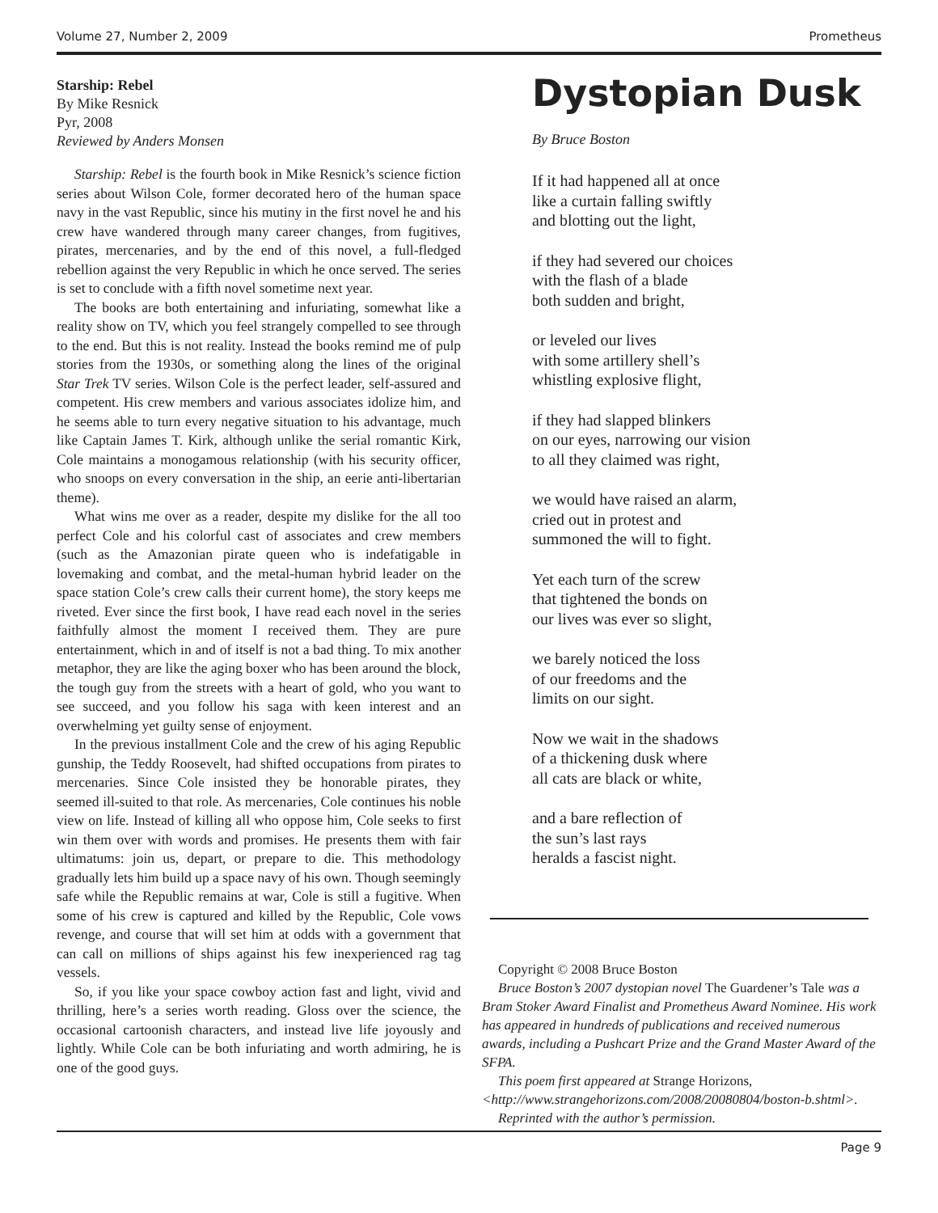Volume 27, Number 2, 2009 Prometheus
Starship: Rebel
By Mike Resnick
Pyr, 2008
Reviewed by Anders Monsen
Starship: Rebel is the fourth book in Mike Resnick’s science fiction series about Wilson Cole, former decorated hero of the human space navy in the vast Republic, since his mutiny in the first novel he and his crew have wandered through many career changes, from fugitives, pirates, mercenaries, and by the end of this novel, a full-fledged rebellion against the very Republic in which he once served. The series is set to conclude with a fifth novel sometime next year.
The books are both entertaining and infuriating, somewhat like a reality show on TV, which you feel strangely compelled to see through to the end. But this is not reality. Instead the books remind me of pulp stories from the 1930s, or something along the lines of the original Star Trek TV series. Wilson Cole is the perfect leader, self-assured and competent. His crew members and various associates idolize him, and he seems able to turn every negative situation to his advantage, much like Captain James T. Kirk, although unlike the serial romantic Kirk, Cole maintains a monogamous relationship (with his security officer, who snoops on every conversation in the ship, an eerie anti-libertarian theme).
What wins me over as a reader, despite my dislike for the all too perfect Cole and his colorful cast of associates and crew members (such as the Amazonian pirate queen who is indefatigable in lovemaking and combat, and the metal-human hybrid leader on the space station Cole’s crew calls their current home), the story keeps me riveted. Ever since the first book, I have read each novel in the series faithfully almost the moment I received them. They are pure entertainment, which in and of itself is not a bad thing. To mix another metaphor, they are like the aging boxer who has been around the block, the tough guy from the streets with a heart of gold, who you want to see succeed, and you follow his saga with keen interest and an overwhelming yet guilty sense of enjoyment.
In the previous installment Cole and the crew of his aging Republic gunship, the Teddy Roosevelt, had shifted occupations from pirates to mercenaries. Since Cole insisted they be honorable pirates, they seemed ill-suited to that role. As mercenaries, Cole continues his noble view on life. Instead of killing all who oppose him, Cole seeks to first win them over with words and promises. He presents them with fair ultimatums: join us, depart, or prepare to die. This methodology gradually lets him build up a space navy of his own. Though seemingly safe while the Republic remains at war, Cole is still a fugitive. When some of his crew is captured and killed by the Republic, Cole vows revenge, and course that will set him at odds with a government that can call on millions of ships against his few inexperienced rag tag vessels.
So, if you like your space cowboy action fast and light, vivid and thrilling, here’s a series worth reading. Gloss over the science, the occasional cartoonish characters, and instead live life joyously and lightly. While Cole can be both infuriating and worth admiring, he is one of the good guys.
Dystopian Dusk
By Bruce Boston
If it had happened all at once
like a curtain falling swiftly
and blotting out the light,
if they had severed our choices
with the flash of a blade
both sudden and bright,
or leveled our lives
with some artillery shell’s
whistling explosive flight,
if they had slapped blinkers
on our eyes, narrowing our vision
to all they claimed was right,
we would have raised an alarm,
cried out in protest and
summoned the will to fight.
Yet each turn of the screw
that tightened the bonds on
our lives was ever so slight,
we barely noticed the loss
of our freedoms and the
limits on our sight.
Now we wait in the shadows
of a thickening dusk where
all cats are black or white,
and a bare reflection of
the sun’s last rays
heralds a fascist night.
Copyright © 2008 Bruce Boston
Bruce Boston’s 2007 dystopian novel The Guardener’s Tale was a Bram Stoker Award Finalist and Prometheus Award Nominee. His work has appeared in hundreds of publications and received numerous awards, including a Pushcart Prize and the Grand Master Award of the SFPA.
This poem first appeared at Strange Horizons, <http://www.strangehorizons.com/2008/20080804/boston-b.shtml>.
Reprinted with the author’s permission.
Page 9